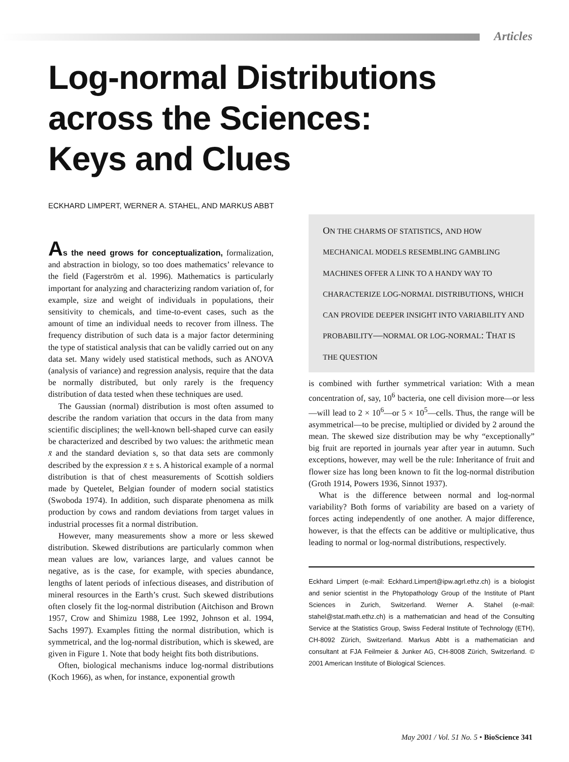Articles
Log-normal Distributions
across the Sciences:
Keys and Clues
ECKHARD LIMPERT, WERNER A. STAHEL, AND MARKUS ABBT
As the need grows for conceptualization, formalization, and abstraction in biology, so too does mathematics’ relevance to the field (Fagerström et al. 1996). Mathematics is particularly important for analyzing and characterizing random variation of, for example, size and weight of individuals in populations, their sensitivity to chemicals, and time-to-event cases, such as the amount of time an individual needs to recover from illness. The frequency distribution of such data is a major factor determining the type of statistical analysis that can be validly carried out on any data set. Many widely used statistical methods, such as ANOVA (analysis of variance) and regression analysis, require that the data be normally distributed, but only rarely is the frequency distribution of data tested when these techniques are used.
The Gaussian (normal) distribution is most often assumed to describe the random variation that occurs in the data from many scientific disciplines; the well-known bell-shaped curve can easily be characterized and described by two values: the arithmetic mean x̄ and the standard deviation s, so that data sets are commonly described by the expression x̄ ± s. A historical example of a normal distribution is that of chest measurements of Scottish soldiers made by Quetelet, Belgian founder of modern social statistics (Swoboda 1974). In addition, such disparate phenomena as milk production by cows and random deviations from target values in industrial processes fit a normal distribution.
However, many measurements show a more or less skewed distribution. Skewed distributions are particularly common when mean values are low, variances large, and values cannot be negative, as is the case, for example, with species abundance, lengths of latent periods of infectious diseases, and distribution of mineral resources in the Earth’s crust. Such skewed distributions often closely fit the log-normal distribution (Aitchison and Brown 1957, Crow and Shimizu 1988, Lee 1992, Johnson et al. 1994, Sachs 1997). Examples fitting the normal distribution, which is symmetrical, and the log-normal distribution, which is skewed, are given in Figure 1. Note that body height fits both distributions.
Often, biological mechanisms induce log-normal distributions (Koch 1966), as when, for instance, exponential growth
ON THE CHARMS OF STATISTICS, AND HOW MECHANICAL MODELS RESEMBLING GAMBLING MACHINES OFFER A LINK TO A HANDY WAY TO CHARACTERIZE LOG-NORMAL DISTRIBUTIONS, WHICH CAN PROVIDE DEEPER INSIGHT INTO VARIABILITY AND PROBABILITY—NORMAL OR LOG-NORMAL: THAT IS THE QUESTION
is combined with further symmetrical variation: With a mean concentration of, say, 10<sup>6</sup> bacteria, one cell division more—or less—will lead to 2 × 10<sup>6</sup>—or 5 × 10<sup>5</sup>—cells. Thus, the range will be asymmetrical—to be precise, multiplied or divided by 2 around the mean. The skewed size distribution may be why “exceptionally” big fruit are reported in journals year after year in autumn. Such exceptions, however, may well be the rule: Inheritance of fruit and flower size has long been known to fit the log-normal distribution (Groth 1914, Powers 1936, Sinnot 1937).
What is the difference between normal and log-normal variability? Both forms of variability are based on a variety of forces acting independently of one another. A major difference, however, is that the effects can be additive or multiplicative, thus leading to normal or log-normal distributions, respectively.
Eckhard Limpert (e-mail: Eckhard.Limpert@ipw.agrl.ethz.ch) is a biologist and senior scientist in the Phytopathology Group of the Institute of Plant Sciences in Zurich, Switzerland. Werner A. Stahel (e-mail: stahel@stat.math.ethz.ch) is a mathematician and head of the Consulting Service at the Statistics Group, Swiss Federal Institute of Technology (ETH), CH-8092 Zürich, Switzerland. Markus Abbt is a mathematician and consultant at FJA Feilmeier & Junker AG, CH-8008 Zürich, Switzerland. © 2001 American Institute of Biological Sciences.
May 2001 / Vol. 51 No. 5 • BioScience 341